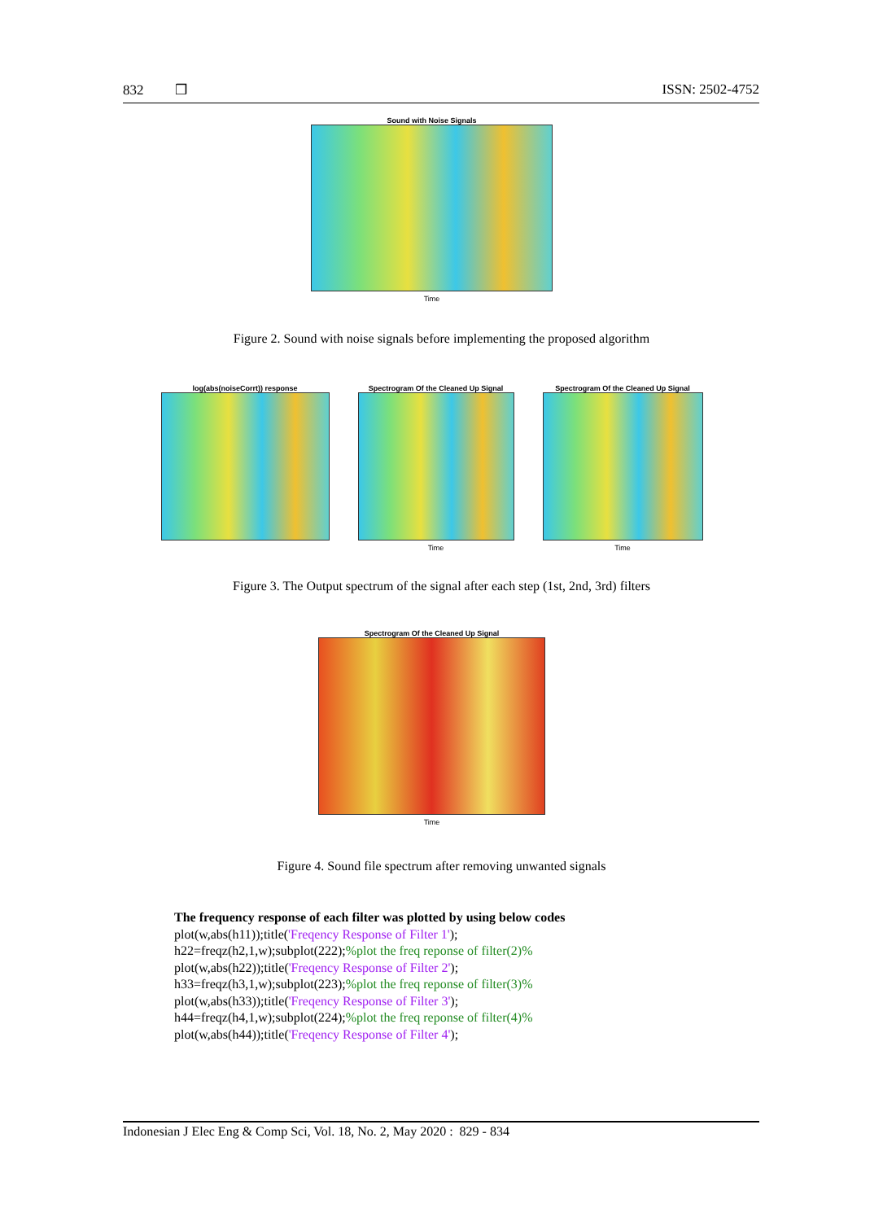832 ❒ ISSN: 2502-4752
Sound with Noise Signals
Time
Figure 2. Sound with noise signals before implementing the proposed algorithm
log(abs(noiseCorrt)) response Spectrogram Of the Cleaned Up Signal
Time
Spectrogram Of the Cleaned Up Signal
Time
Figure 3. The Output spectrum of the signal after each step (1st, 2nd, 3rd) filters
Spectrogram Of the Cleaned Up Signal
Time
Figure 4. Sound file spectrum after removing unwanted signals
The frequency response of each filter was plotted by using below codes
plot(w,abs(h11));title('Freqency Response of Filter 1');
h22=freqz(h2,1,w);subplot(222);%plot the freq reponse of filter(2)%
plot(w,abs(h22));title('Freqency Response of Filter 2');
h33=freqz(h3,1,w);subplot(223);%plot the freq reponse of filter(3)%
plot(w,abs(h33));title('Freqency Response of Filter 3');
h44=freqz(h4,1,w);subplot(224);%plot the freq reponse of filter(4)%
plot(w,abs(h44));title('Freqency Response of Filter 4');
Indonesian J Elec Eng & Comp Sci, Vol. 18, No. 2, May 2020 : 829 - 834